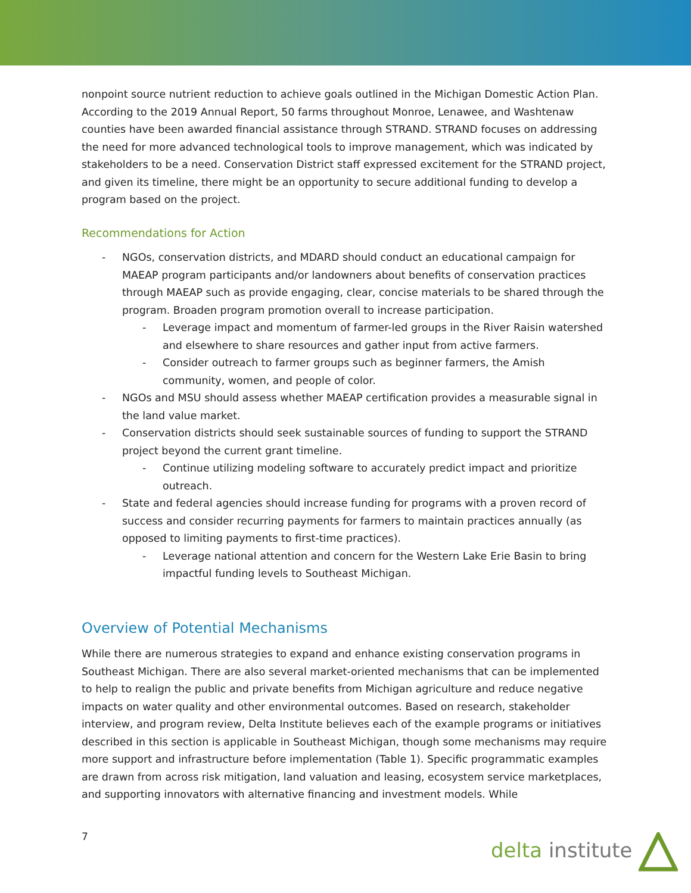nonpoint source nutrient reduction to achieve goals outlined in the Michigan Domestic Action Plan. According to the 2019 Annual Report, 50 farms throughout Monroe, Lenawee, and Washtenaw counties have been awarded financial assistance through STRAND. STRAND focuses on addressing the need for more advanced technological tools to improve management, which was indicated by stakeholders to be a need. Conservation District staff expressed excitement for the STRAND project, and given its timeline, there might be an opportunity to secure additional funding to develop a program based on the project.
Recommendations for Action
- NGOs, conservation districts, and MDARD should conduct an educational campaign for MAEAP program participants and/or landowners about benefits of conservation practices through MAEAP such as provide engaging, clear, concise materials to be shared through the program. Broaden program promotion overall to increase participation.
- Leverage impact and momentum of farmer-led groups in the River Raisin watershed and elsewhere to share resources and gather input from active farmers.
- Consider outreach to farmer groups such as beginner farmers, the Amish community, women, and people of color.
- NGOs and MSU should assess whether MAEAP certification provides a measurable signal in the land value market.
- Conservation districts should seek sustainable sources of funding to support the STRAND project beyond the current grant timeline.
- Continue utilizing modeling software to accurately predict impact and prioritize outreach.
- State and federal agencies should increase funding for programs with a proven record of success and consider recurring payments for farmers to maintain practices annually (as opposed to limiting payments to first-time practices).
- Leverage national attention and concern for the Western Lake Erie Basin to bring impactful funding levels to Southeast Michigan.
Overview of Potential Mechanisms
While there are numerous strategies to expand and enhance existing conservation programs in Southeast Michigan. There are also several market-oriented mechanisms that can be implemented to help to realign the public and private benefits from Michigan agriculture and reduce negative impacts on water quality and other environmental outcomes. Based on research, stakeholder interview, and program review, Delta Institute believes each of the example programs or initiatives described in this section is applicable in Southeast Michigan, though some mechanisms may require more support and infrastructure before implementation (Table 1). Specific programmatic examples are drawn from across risk mitigation, land valuation and leasing, ecosystem service marketplaces, and supporting innovators with alternative financing and investment models. While
7 delta institute